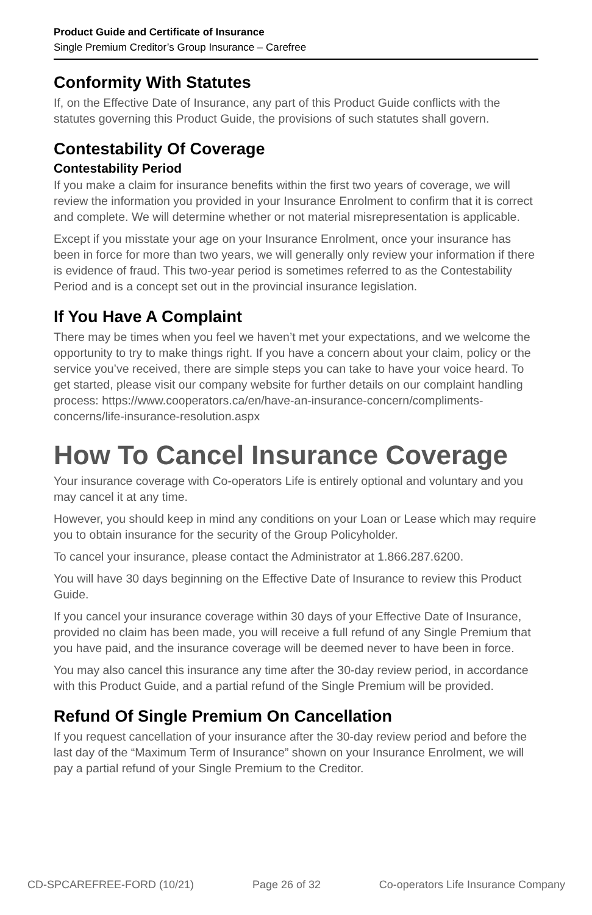Product Guide and Certificate of Insurance
Single Premium Creditor’s Group Insurance – Carefree
Conformity With Statutes
If, on the Effective Date of Insurance, any part of this Product Guide conflicts with the statutes governing this Product Guide, the provisions of such statutes shall govern.
Contestability Of Coverage
Contestability Period
If you make a claim for insurance benefits within the first two years of coverage, we will review the information you provided in your Insurance Enrolment to confirm that it is correct and complete. We will determine whether or not material misrepresentation is applicable.
Except if you misstate your age on your Insurance Enrolment, once your insurance has been in force for more than two years, we will generally only review your information if there is evidence of fraud. This two-year period is sometimes referred to as the Contestability Period and is a concept set out in the provincial insurance legislation.
If You Have A Complaint
There may be times when you feel we haven’t met your expectations, and we welcome the opportunity to try to make things right. If you have a concern about your claim, policy or the service you’ve received, there are simple steps you can take to have your voice heard. To get started, please visit our company website for further details on our complaint handling process: https://www.cooperators.ca/en/have-an-insurance-concern/compliments-concerns/life-insurance-resolution.aspx
How To Cancel Insurance Coverage
Your insurance coverage with Co-operators Life is entirely optional and voluntary and you may cancel it at any time.
However, you should keep in mind any conditions on your Loan or Lease which may require you to obtain insurance for the security of the Group Policyholder.
To cancel your insurance, please contact the Administrator at 1.866.287.6200.
You will have 30 days beginning on the Effective Date of Insurance to review this Product Guide.
If you cancel your insurance coverage within 30 days of your Effective Date of Insurance, provided no claim has been made, you will receive a full refund of any Single Premium that you have paid, and the insurance coverage will be deemed never to have been in force.
You may also cancel this insurance any time after the 30-day review period, in accordance with this Product Guide, and a partial refund of the Single Premium will be provided.
Refund Of Single Premium On Cancellation
If you request cancellation of your insurance after the 30-day review period and before the last day of the “Maximum Term of Insurance” shown on your Insurance Enrolment, we will pay a partial refund of your Single Premium to the Creditor.
CD-SPCAREFREE-FORD (10/21) Page 26 of 32 Co-operators Life Insurance Company